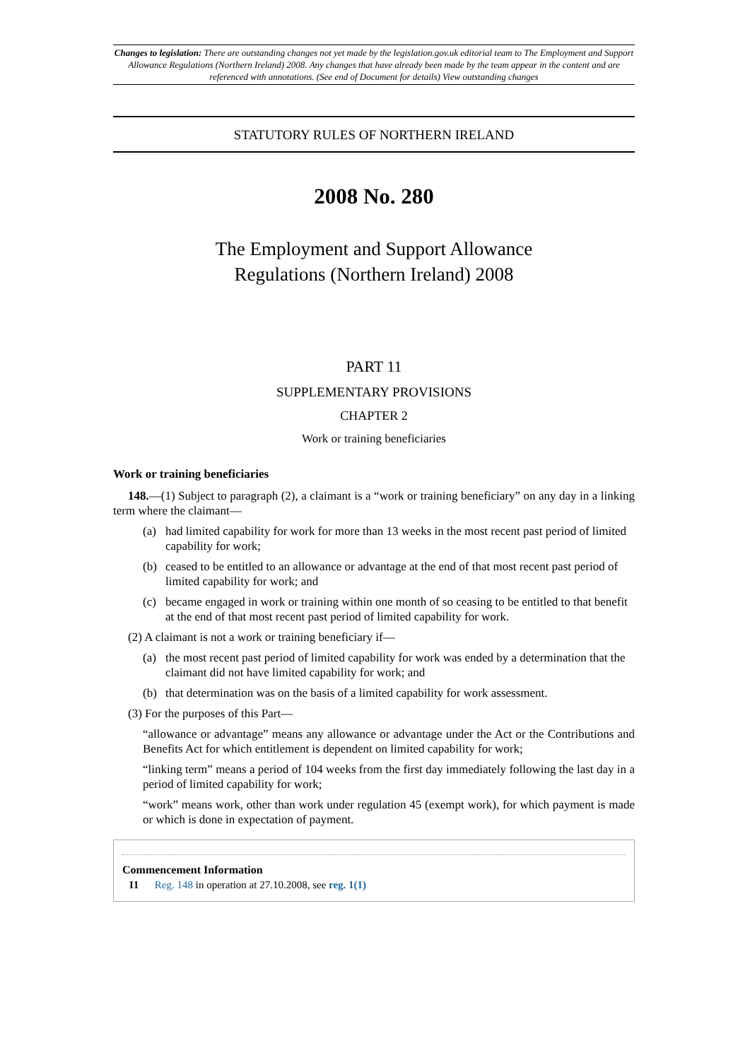Changes to legislation: There are outstanding changes not yet made by the legislation.gov.uk editorial team to The Employment and Support Allowance Regulations (Northern Ireland) 2008. Any changes that have already been made by the team appear in the content and are referenced with annotations. (See end of Document for details) View outstanding changes
STATUTORY RULES OF NORTHERN IRELAND
2008 No. 280
The Employment and Support Allowance
Regulations (Northern Ireland) 2008
PART 11
SUPPLEMENTARY PROVISIONS
CHAPTER 2
Work or training beneficiaries
Work or training beneficiaries
148.—(1) Subject to paragraph (2), a claimant is a “work or training beneficiary” on any day in a linking term where the claimant—
(a) had limited capability for work for more than 13 weeks in the most recent past period of limited capability for work;
(b) ceased to be entitled to an allowance or advantage at the end of that most recent past period of limited capability for work; and
(c) became engaged in work or training within one month of so ceasing to be entitled to that benefit at the end of that most recent past period of limited capability for work.
(2) A claimant is not a work or training beneficiary if—
(a) the most recent past period of limited capability for work was ended by a determination that the claimant did not have limited capability for work; and
(b) that determination was on the basis of a limited capability for work assessment.
(3) For the purposes of this Part—
“allowance or advantage” means any allowance or advantage under the Act or the Contributions and Benefits Act for which entitlement is dependent on limited capability for work;
“linking term” means a period of 104 weeks from the first day immediately following the last day in a period of limited capability for work;
“work” means work, other than work under regulation 45 (exempt work), for which payment is made or which is done in expectation of payment.
Commencement Information
I1 Reg. 148 in operation at 27.10.2008, see reg. 1(1)